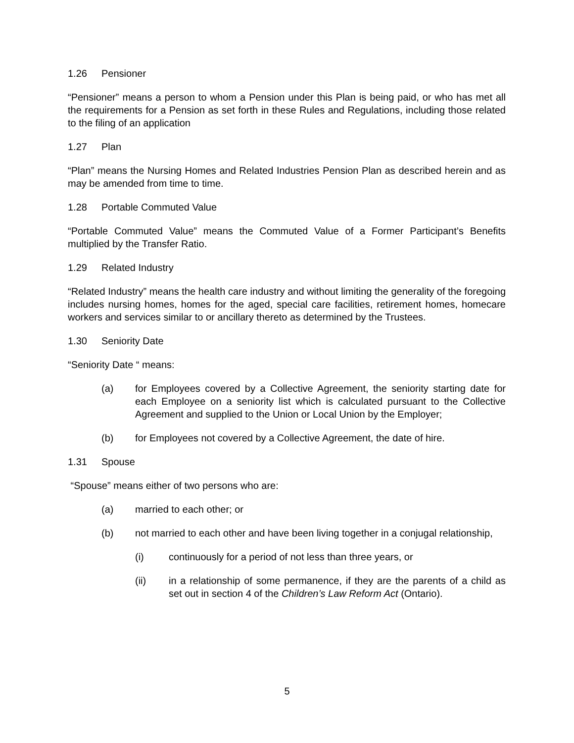1.26 Pensioner
“Pensioner” means a person to whom a Pension under this Plan is being paid, or who has met all the requirements for a Pension as set forth in these Rules and Regulations, including those related to the filing of an application
1.27 Plan
“Plan” means the Nursing Homes and Related Industries Pension Plan as described herein and as may be amended from time to time.
1.28 Portable Commuted Value
“Portable Commuted Value” means the Commuted Value of a Former Participant’s Benefits multiplied by the Transfer Ratio.
1.29 Related Industry
“Related Industry” means the health care industry and without limiting the generality of the foregoing includes nursing homes, homes for the aged, special care facilities, retirement homes, homecare workers and services similar to or ancillary thereto as determined by the Trustees.
1.30 Seniority Date
“Seniority Date “ means:
(a) for Employees covered by a Collective Agreement, the seniority starting date for each Employee on a seniority list which is calculated pursuant to the Collective Agreement and supplied to the Union or Local Union by the Employer;
(b) for Employees not covered by a Collective Agreement, the date of hire.
1.31 Spouse
“Spouse” means either of two persons who are:
(a) married to each other; or
(b) not married to each other and have been living together in a conjugal relationship,
(i) continuously for a period of not less than three years, or
(ii) in a relationship of some permanence, if they are the parents of a child as set out in section 4 of the Children’s Law Reform Act (Ontario).
5